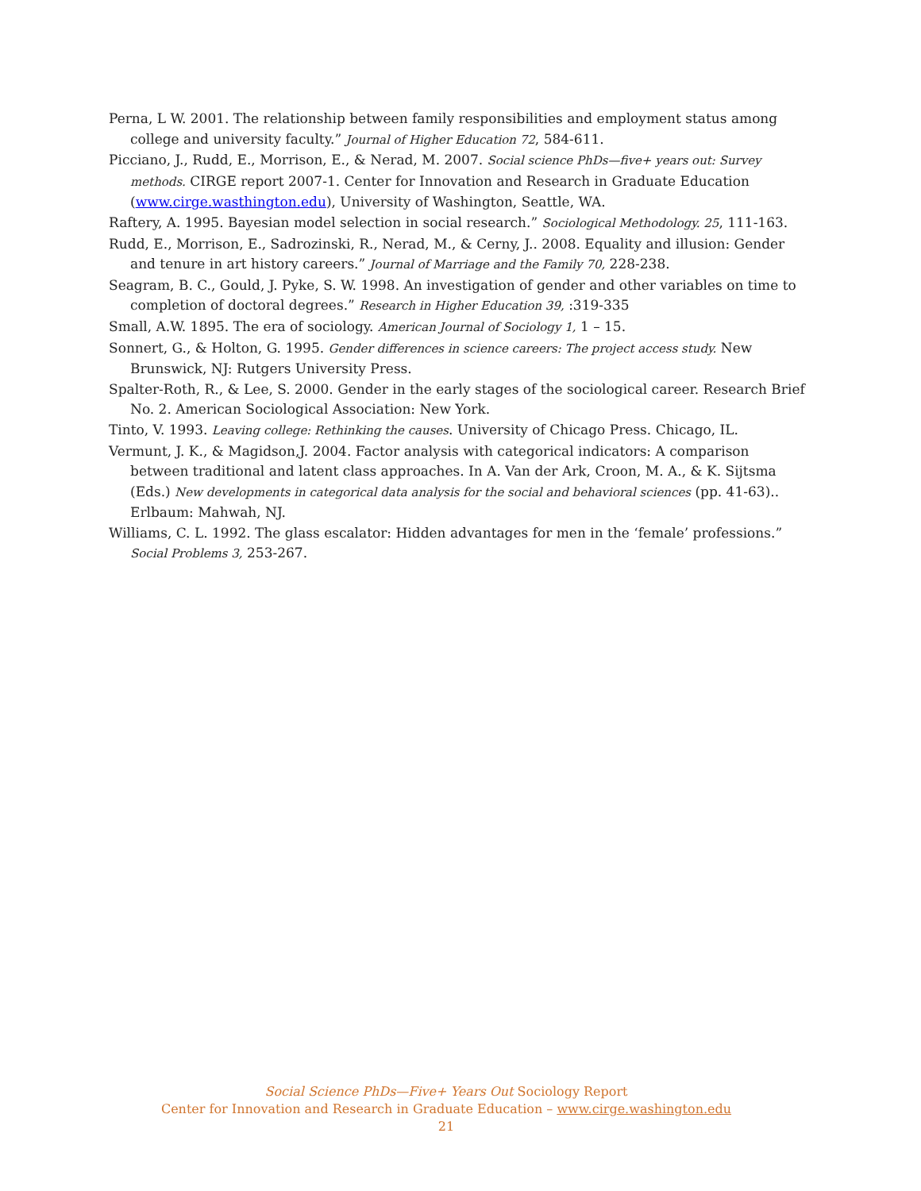Perna, L W. 2001. The relationship between family responsibilities and employment status among college and university faculty.” Journal of Higher Education 72, 584-611.
Picciano, J., Rudd, E., Morrison, E., & Nerad, M. 2007. Social science PhDs—five+ years out: Survey methods. CIRGE report 2007-1. Center for Innovation and Research in Graduate Education (www.cirge.wasthington.edu), University of Washington, Seattle, WA.
Raftery, A. 1995. Bayesian model selection in social research.” Sociological Methodology. 25, 111-163.
Rudd, E., Morrison, E., Sadrozinski, R., Nerad, M., & Cerny, J.. 2008. Equality and illusion: Gender and tenure in art history careers.” Journal of Marriage and the Family 70, 228-238.
Seagram, B. C., Gould, J. Pyke, S. W. 1998. An investigation of gender and other variables on time to completion of doctoral degrees.” Research in Higher Education 39, :319-335
Small, A.W. 1895. The era of sociology. American Journal of Sociology 1, 1 – 15.
Sonnert, G., & Holton, G. 1995. Gender differences in science careers: The project access study. New Brunswick, NJ: Rutgers University Press.
Spalter-Roth, R., & Lee, S. 2000. Gender in the early stages of the sociological career. Research Brief No. 2. American Sociological Association: New York.
Tinto, V. 1993. Leaving college: Rethinking the causes. University of Chicago Press. Chicago, IL.
Vermunt, J. K., & Magidson,J. 2004. Factor analysis with categorical indicators: A comparison between traditional and latent class approaches. In A. Van der Ark, Croon, M. A., & K. Sijtsma (Eds.) New developments in categorical data analysis for the social and behavioral sciences (pp. 41-63).. Erlbaum: Mahwah, NJ.
Williams, C. L. 1992. The glass escalator: Hidden advantages for men in the ‘female’ professions.” Social Problems 3, 253-267.
Social Science PhDs—Five+ Years Out Sociology Report
Center for Innovation and Research in Graduate Education – www.cirge.washington.edu
21